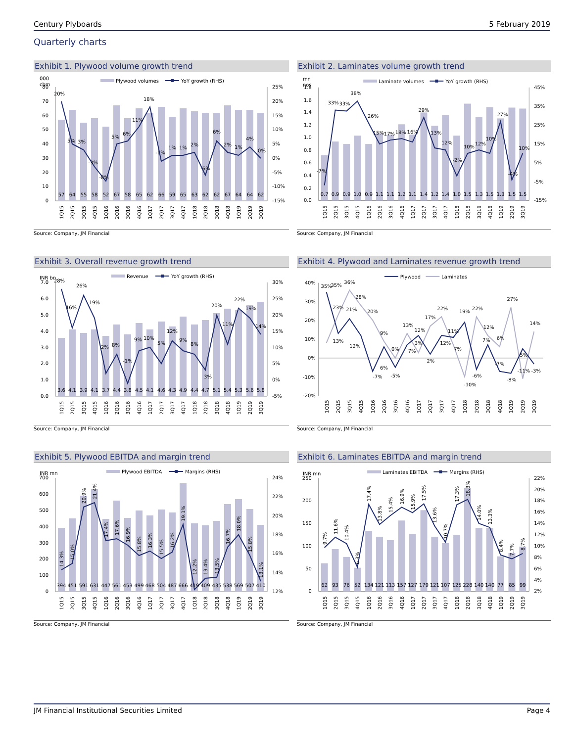Century Plyboards 5 February 2019
Quarterly charts
Exhibit 1. Plywood volume growth trend
000
cbm
Plywood volumes
YoY growth (RHS)
0
10
20
30
40
50
60
70
80
-15%
-10%
-5%
0%
5%
10%
15%
20%
25%
57
64
55
58
52
67
58
65
62
66
59
65
63
62
62
67
64
64
62
20%
5%
3%
-3%
-8%
5%
6%
11%
18%
-1%
1%
1%
2%
-6%
6%
2%
1%
4%
0%
1Q15
2Q15
3Q15
4Q15
1Q16
2Q16
3Q16
4Q16
1Q17
2Q17
3Q17
4Q17
1Q18
2Q18
3Q18
4Q18
1Q19
2Q19
3Q19
Source: Company, JM Financial
Exhibit 2. Laminates volume growth trend
mn
nos
Laminate volumes
YoY growth (RHS)
0.0
0.2
0.4
0.6
0.8
1.0
1.2
1.4
1.6
1.8
-15%
-5%
5%
15%
25%
35%
45%
0.7
0.9
0.9
1.0
0.9
1.1
1.1
1.2
1.1
1.4
1.2
1.4
1.0
1.5
1.3
1.5
1.3
1.5
1.5
-7%
33%
33%
38%
26%
15%
17%
18%
16%
29%
13%
12%
-2%
10%
12%
10%
27%
-4%
10%
1Q15
2Q15
3Q15
4Q15
1Q16
2Q16
3Q16
4Q16
1Q17
2Q17
3Q17
4Q17
1Q18
2Q18
3Q18
4Q18
1Q19
2Q19
3Q19
Source: Company, JM Financial
Exhibit 3. Overall revenue growth trend
INR bn
Revenue
YoY growth (RHS)
0.0
1.0
2.0
3.0
4.0
5.0
6.0
7.0
-5%
0%
5%
10%
15%
20%
25%
30%
3.6
4.1
3.9
4.1
3.7
4.4
3.8
4.5
4.1
4.6
4.3
4.9
4.4
4.7
5.1
5.4
5.3
5.6
5.8
28%
16%
26%
19%
2%
8%
-1%
9%
10%
5%
12%
9%
8%
3%
20%
11%
22%
19%
14%
1Q15
2Q15
3Q15
4Q15
1Q16
2Q16
3Q16
4Q16
1Q17
2Q17
3Q17
4Q17
1Q18
2Q18
3Q18
4Q18
1Q19
2Q19
3Q19
Source: Company, JM Financial
Exhibit 4. Plywood and Laminates revenue growth trend
Plywood
Laminates
-20%
-10%
0%
10%
20%
30%
40%
35%
35%
23%
13%
36%
21%
28%
12%
20%
-7%
9%
6%
0%
-5%
13%
7%
3%
12%
17%
2%
22%
12%
11%
7%
19%
-10%
22%
-6%
12%
7%
6%
-7%
27%
-8%
5%
-11%
14%
-3%
1Q15
2Q15
3Q15
4Q15
1Q16
2Q16
3Q16
4Q16
1Q17
2Q17
3Q17
4Q17
1Q18
2Q18
3Q18
4Q18
1Q19
2Q19
3Q19
Source: Company, JM Financial
Exhibit 5. Plywood EBITDA and margin trend
INR mn
Plywood EBITDA
Margins (RHS)
0
100
200
300
400
500
600
700
12%
14%
16%
18%
20%
22%
24%
394
451
591
631
447
561
453
499
468
504
487
666
419
409
435
538
569
507
410
14.3%
15.0%
20.9%
21.4%
17.4%
17.6%
16.9%
15.8%
16.3%
15.5%
16.2%
19.1%
12.2%
13.4%
13.5%
16.7%
18.0%
15.8%
13.1%
1Q15
2Q15
3Q15
4Q15
1Q16
2Q16
3Q16
4Q16
1Q17
2Q17
3Q17
4Q17
1Q18
2Q18
3Q18
4Q18
1Q19
2Q19
3Q19
Source: Company, JM Financial
Exhibit 6. Laminates EBITDA and margin trend
INR mn
Laminates EBITDA
Margins (RHS)
0
50
100
150
200
250
2%
4%
6%
8%
10%
12%
14%
16%
18%
20%
22%
62
93
76
52
134
121
113
157
127
179
121
107
125
228
140
140
77
85
99
9.7%
11.6%
10.4%
6.3%
17.4%
13.8%
15.4%
16.9%
15.9%
17.5%
13.6%
10.7%
17.3%
18.3%
14.0%
13.3%
8.4%
7.7%
8.7%
1Q15
2Q15
3Q15
4Q15
1Q16
2Q16
3Q16
4Q16
1Q17
2Q17
3Q17
4Q17
1Q18
2Q18
3Q18
4Q18
1Q19
2Q19
3Q19
Source: Company, JM Financial
JM Financial Institutional Securities Limited Page 4